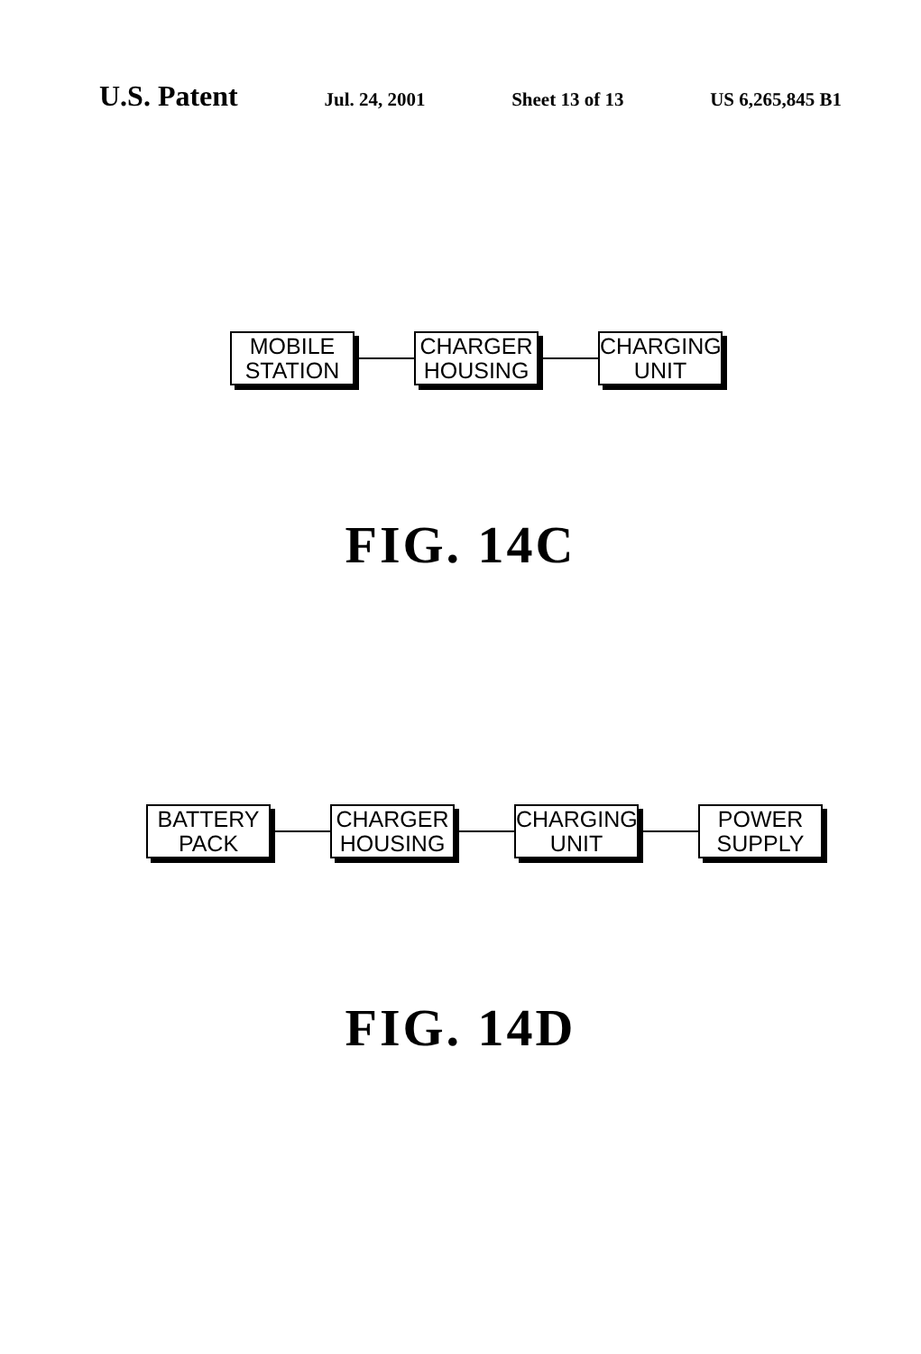U.S. Patent
Jul. 24, 2001 Sheet 13 of 13 US 6,265,845 B1
MOBILE
STATION
CHARGER
HOUSING
CHARGING
UNIT
FIG. 14C
BATTERY
PACK
CHARGER
HOUSING
CHARGING
UNIT
POWER
SUPPLY
FIG. 14D